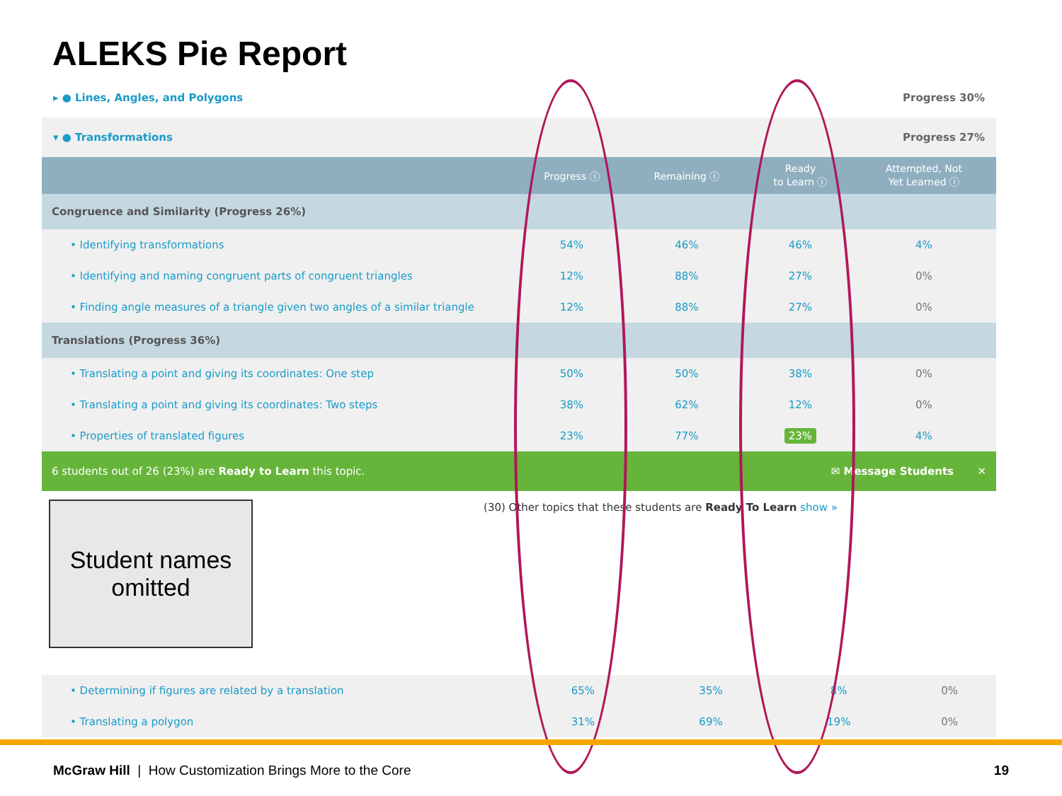ALEKS Pie Report
▸ ● Lines, Angles, and Polygons Progress 30%
▾ ● Transformations Progress 27%
| | Progress ⓘ | Remaining ⓘ | Ready to Learn ⓘ | Attempted, Not Yet Learned ⓘ |
| --- | --- | --- | --- | --- |
| Congruence and Similarity (Progress 26%) | | | | |
| • Identifying transformations | 54% | 46% | 46% | 4% |
| • Identifying and naming congruent parts of congruent triangles | 12% | 88% | 27% | 0% |
| • Finding angle measures of a triangle given two angles of a similar triangle | 12% | 88% | 27% | 0% |
| Translations (Progress 36%) | | | | |
| • Translating a point and giving its coordinates: One step | 50% | 50% | 38% | 0% |
| • Translating a point and giving its coordinates: Two steps | 38% | 62% | 12% | 0% |
| • Properties of translated figures | 23% | 77% | 23% | 4% |
6 students out of 26 (23%) are Ready to Learn this topic. ✉ Message Students ✕
(30) Other topics that these students are Ready To Learn show »
Student names
omitted
| • Determining if figures are related by a translation | 65% | 35% | 8% | 0% |
| • Translating a polygon | 31% | 69% | 19% | 0% |
McGraw Hill | How Customization Brings More to the Core
19